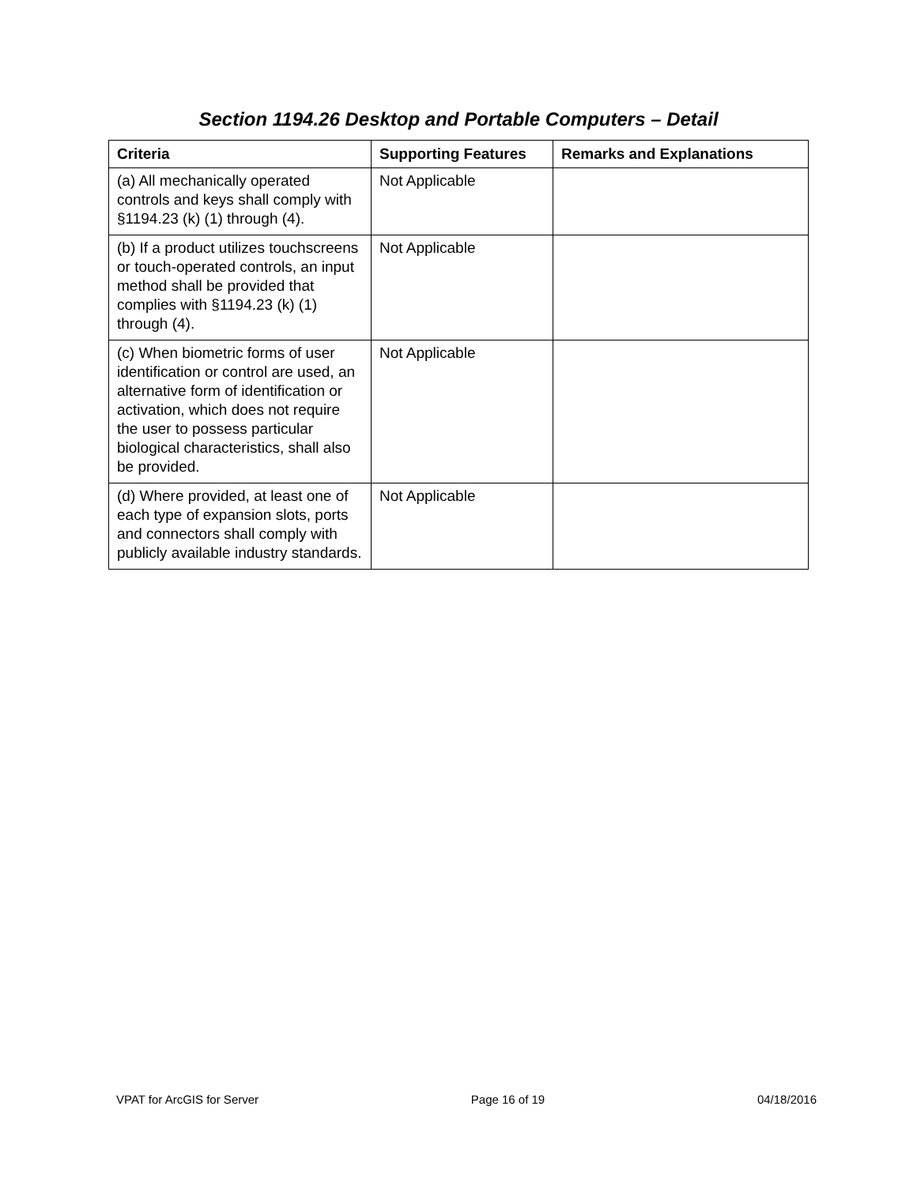Section 1194.26 Desktop and Portable Computers – Detail
| Criteria | Supporting Features | Remarks and Explanations |
| --- | --- | --- |
| (a) All mechanically operated controls and keys shall comply with §1194.23 (k) (1) through (4). | Not Applicable | |
| (b) If a product utilizes touchscreens or touch-operated controls, an input method shall be provided that complies with §1194.23 (k) (1) through (4). | Not Applicable | |
| (c) When biometric forms of user identification or control are used, an alternative form of identification or activation, which does not require the user to possess particular biological characteristics, shall also be provided. | Not Applicable | |
| (d) Where provided, at least one of each type of expansion slots, ports and connectors shall comply with publicly available industry standards. | Not Applicable | |
VPAT for ArcGIS for Server Page 16 of 19 04/18/2016